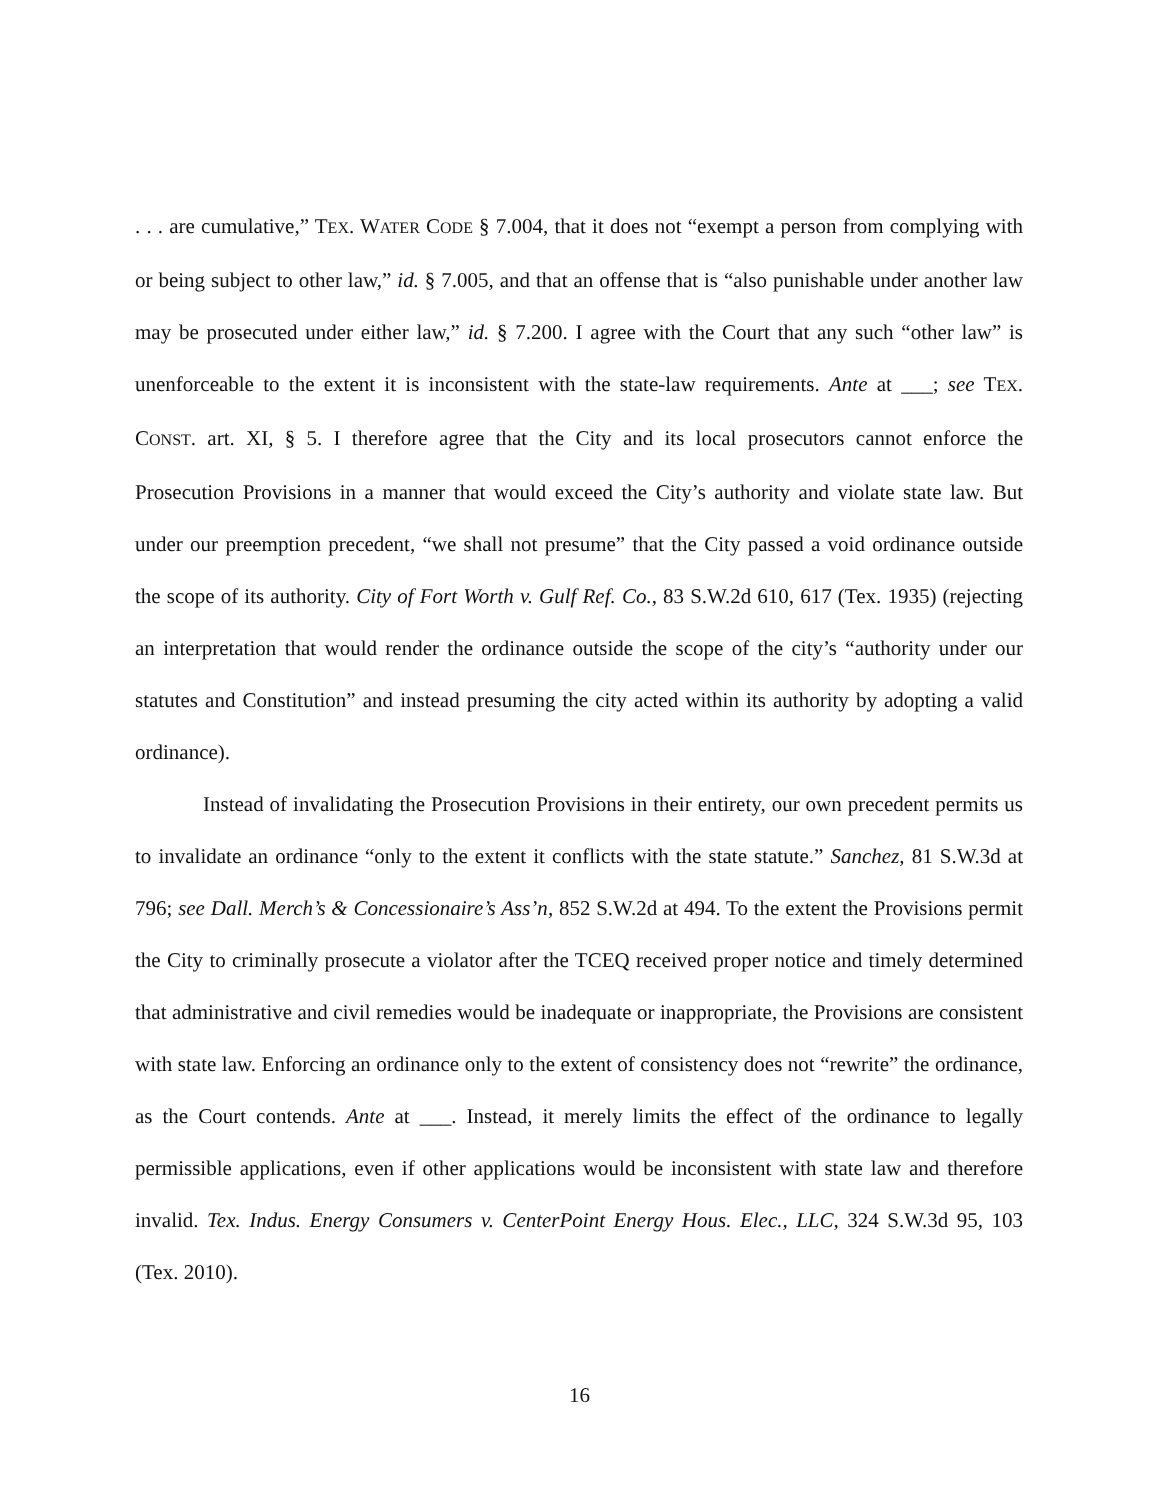. . . are cumulative,” TEX. WATER CODE § 7.004, that it does not “exempt a person from complying with or being subject to other law,” id. § 7.005, and that an offense that is “also punishable under another law may be prosecuted under either law,” id. § 7.200. I agree with the Court that any such “other law” is unenforceable to the extent it is inconsistent with the state-law requirements. Ante at ___; see TEX. CONST. art. XI, § 5. I therefore agree that the City and its local prosecutors cannot enforce the Prosecution Provisions in a manner that would exceed the City’s authority and violate state law. But under our preemption precedent, “we shall not presume” that the City passed a void ordinance outside the scope of its authority. City of Fort Worth v. Gulf Ref. Co., 83 S.W.2d 610, 617 (Tex. 1935) (rejecting an interpretation that would render the ordinance outside the scope of the city’s “authority under our statutes and Constitution” and instead presuming the city acted within its authority by adopting a valid ordinance).
Instead of invalidating the Prosecution Provisions in their entirety, our own precedent permits us to invalidate an ordinance “only to the extent it conflicts with the state statute.” Sanchez, 81 S.W.3d at 796; see Dall. Merch’s & Concessionaire’s Ass’n, 852 S.W.2d at 494. To the extent the Provisions permit the City to criminally prosecute a violator after the TCEQ received proper notice and timely determined that administrative and civil remedies would be inadequate or inappropriate, the Provisions are consistent with state law. Enforcing an ordinance only to the extent of consistency does not “rewrite” the ordinance, as the Court contends. Ante at ___. Instead, it merely limits the effect of the ordinance to legally permissible applications, even if other applications would be inconsistent with state law and therefore invalid. Tex. Indus. Energy Consumers v. CenterPoint Energy Hous. Elec., LLC, 324 S.W.3d 95, 103 (Tex. 2010).
16